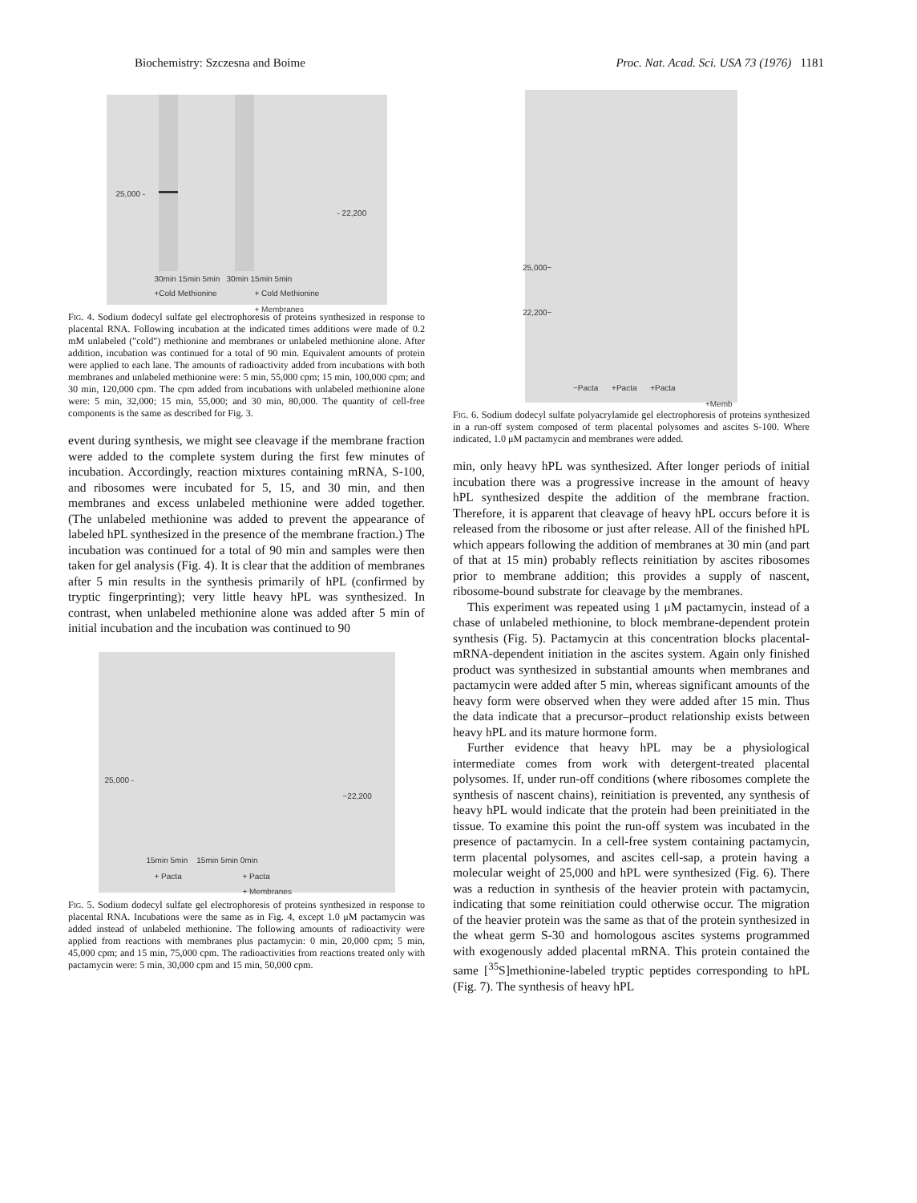Biochemistry: Szczesna and Boime Proc. Nat. Acad. Sci. USA 73 (1976) 1181
25,000 -
- 22,200
30min 15min 5min 30min 15min 5min
+Cold Methionine
+ Cold Methionine
+ Membranes
Fig. 4. Sodium dodecyl sulfate gel electrophoresis of proteins synthesized in response to placental RNA. Following incubation at the indicated times additions were made of 0.2 mM unlabeled ("cold") methionine and membranes or unlabeled methionine alone. After addition, incubation was continued for a total of 90 min. Equivalent amounts of protein were applied to each lane. The amounts of radioactivity added from incubations with both membranes and unlabeled methionine were: 5 min, 55,000 cpm; 15 min, 100,000 cpm; and 30 min, 120,000 cpm. The cpm added from incubations with unlabeled methionine alone were: 5 min, 32,000; 15 min, 55,000; and 30 min, 80,000. The quantity of cell-free components is the same as described for Fig. 3.
event during synthesis, we might see cleavage if the membrane fraction were added to the complete system during the first few minutes of incubation. Accordingly, reaction mixtures containing mRNA, S-100, and ribosomes were incubated for 5, 15, and 30 min, and then membranes and excess unlabeled methionine were added together. (The unlabeled methionine was added to prevent the appearance of labeled hPL synthesized in the presence of the membrane fraction.) The incubation was continued for a total of 90 min and samples were then taken for gel analysis (Fig. 4). It is clear that the addition of membranes after 5 min results in the synthesis primarily of hPL (confirmed by tryptic fingerprinting); very little heavy hPL was synthesized. In contrast, when unlabeled methionine alone was added after 5 min of initial incubation and the incubation was continued to 90
25,000 -
−22,200
15min 5min 15min 5min 0min
+ Pacta
+ Pacta
+ Membranes
Fig. 5. Sodium dodecyl sulfate gel electrophoresis of proteins synthesized in response to placental RNA. Incubations were the same as in Fig. 4, except 1.0 μM pactamycin was added instead of unlabeled methionine. The following amounts of radioactivity were applied from reactions with membranes plus pactamycin: 0 min, 20,000 cpm; 5 min, 45,000 cpm; and 15 min, 75,000 cpm. The radioactivities from reactions treated only with pactamycin were: 5 min, 30,000 cpm and 15 min, 50,000 cpm.
25,000−
22,200−
−Pacta +Pacta +Pacta
+Memb
Fig. 6. Sodium dodecyl sulfate polyacrylamide gel electrophoresis of proteins synthesized in a run-off system composed of term placental polysomes and ascites S-100. Where indicated, 1.0 μM pactamycin and membranes were added.
min, only heavy hPL was synthesized. After longer periods of initial incubation there was a progressive increase in the amount of heavy hPL synthesized despite the addition of the membrane fraction. Therefore, it is apparent that cleavage of heavy hPL occurs before it is released from the ribosome or just after release. All of the finished hPL which appears following the addition of membranes at 30 min (and part of that at 15 min) probably reflects reinitiation by ascites ribosomes prior to membrane addition; this provides a supply of nascent, ribosome-bound substrate for cleavage by the membranes.
This experiment was repeated using 1 μM pactamycin, instead of a chase of unlabeled methionine, to block membrane-dependent protein synthesis (Fig. 5). Pactamycin at this concentration blocks placental-mRNA-dependent initiation in the ascites system. Again only finished product was synthesized in substantial amounts when membranes and pactamycin were added after 5 min, whereas significant amounts of the heavy form were observed when they were added after 15 min. Thus the data indicate that a precursor–product relationship exists between heavy hPL and its mature hormone form.
Further evidence that heavy hPL may be a physiological intermediate comes from work with detergent-treated placental polysomes. If, under run-off conditions (where ribosomes complete the synthesis of nascent chains), reinitiation is prevented, any synthesis of heavy hPL would indicate that the protein had been preinitiated in the tissue. To examine this point the run-off system was incubated in the presence of pactamycin. In a cell-free system containing pactamycin, term placental polysomes, and ascites cell-sap, a protein having a molecular weight of 25,000 and hPL were synthesized (Fig. 6). There was a reduction in synthesis of the heavier protein with pactamycin, indicating that some reinitiation could otherwise occur. The migration of the heavier protein was the same as that of the protein synthesized in the wheat germ S-30 and homologous ascites systems programmed with exogenously added placental mRNA. This protein contained the same [<sup>35</sup>S]methionine-labeled tryptic peptides corresponding to hPL (Fig. 7). The synthesis of heavy hPL